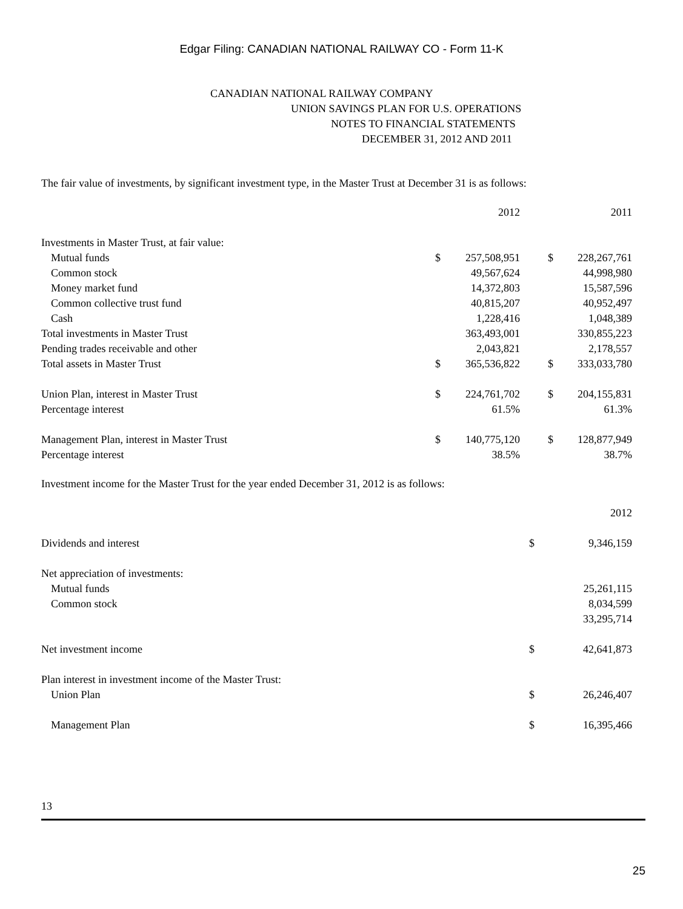Edgar Filing: CANADIAN NATIONAL RAILWAY CO - Form 11-K
CANADIAN NATIONAL RAILWAY COMPANY
UNION SAVINGS PLAN FOR U.S. OPERATIONS
NOTES TO FINANCIAL STATEMENTS
DECEMBER 31, 2012 AND 2011
The fair value of investments, by significant investment type, in the Master Trust at December 31 is as follows:
| | | 2012 | | 2011 |
| Investments in Master Trust, at fair value: | | | | |
| Mutual funds | $ | 257,508,951 | $ | 228,267,761 |
| Common stock | | 49,567,624 | | 44,998,980 |
| Money market fund | | 14,372,803 | | 15,587,596 |
| Common collective trust fund | | 40,815,207 | | 40,952,497 |
| Cash | | 1,228,416 | | 1,048,389 |
| Total investments in Master Trust | | 363,493,001 | | 330,855,223 |
| Pending trades receivable and other | | 2,043,821 | | 2,178,557 |
| Total assets in Master Trust | $ | 365,536,822 | $ | 333,033,780 |
| Union Plan, interest in Master Trust | $ | 224,761,702 | $ | 204,155,831 |
| Percentage interest | | 61.5% | | 61.3% |
| Management Plan, interest in Master Trust | $ | 140,775,120 | $ | 128,877,949 |
| Percentage interest | | 38.5% | | 38.7% |
Investment income for the Master Trust for the year ended December 31, 2012 is as follows:
| | | 2012 |
| Dividends and interest | $ | 9,346,159 |
| Net appreciation of investments: | | |
| Mutual funds | | 25,261,115 |
| Common stock | | 8,034,599 |
| | | 33,295,714 |
| Net investment income | $ | 42,641,873 |
| Plan interest in investment income of the Master Trust: | | |
| Union Plan | $ | 26,246,407 |
| Management Plan | $ | 16,395,466 |
13
25